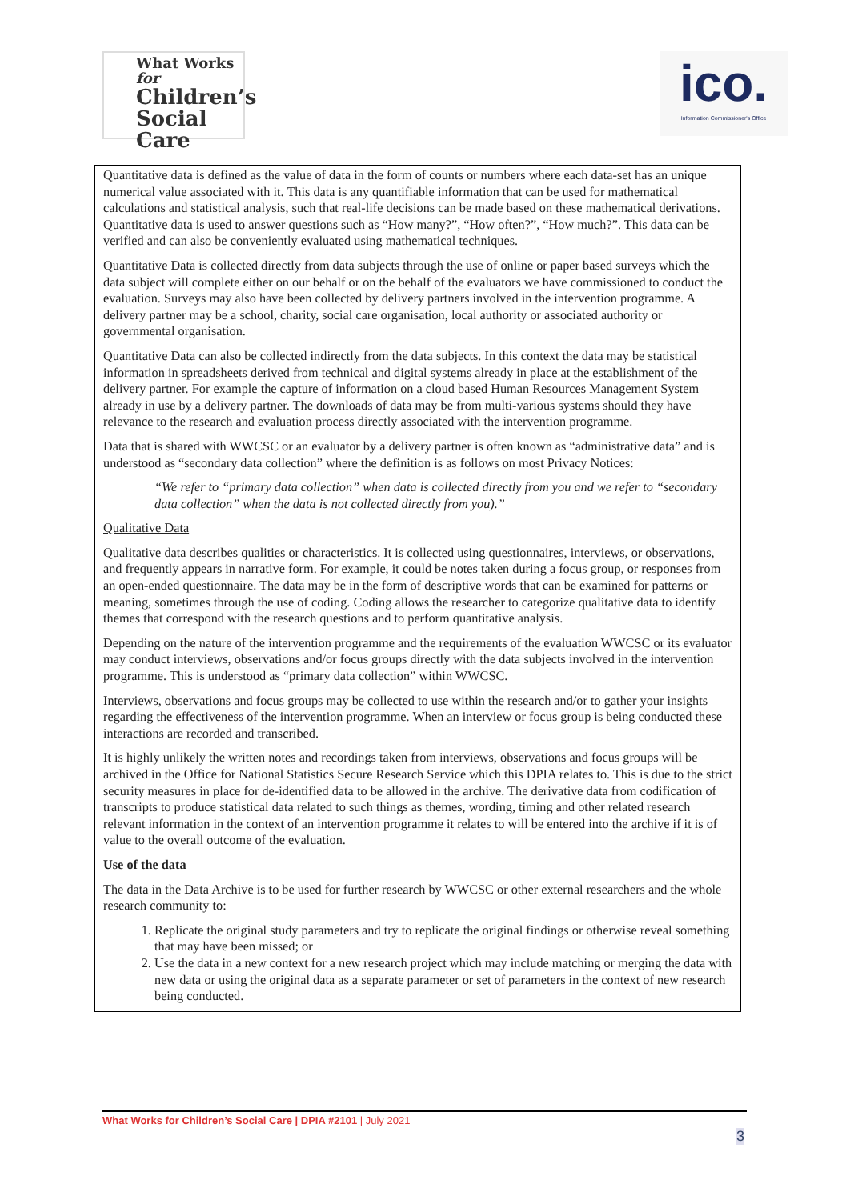What Works for
Children’s
Social Care
ico.
Information Commissioner's Office
Quantitative data is defined as the value of data in the form of counts or numbers where each data-set has an unique numerical value associated with it. This data is any quantifiable information that can be used for mathematical calculations and statistical analysis, such that real-life decisions can be made based on these mathematical derivations. Quantitative data is used to answer questions such as “How many?”, “How often?”, “How much?”. This data can be verified and can also be conveniently evaluated using mathematical techniques.
Quantitative Data is collected directly from data subjects through the use of online or paper based surveys which the data subject will complete either on our behalf or on the behalf of the evaluators we have commissioned to conduct the evaluation. Surveys may also have been collected by delivery partners involved in the intervention programme. A delivery partner may be a school, charity, social care organisation, local authority or associated authority or governmental organisation.
Quantitative Data can also be collected indirectly from the data subjects. In this context the data may be statistical information in spreadsheets derived from technical and digital systems already in place at the establishment of the delivery partner. For example the capture of information on a cloud based Human Resources Management System already in use by a delivery partner. The downloads of data may be from multi-various systems should they have relevance to the research and evaluation process directly associated with the intervention programme.
Data that is shared with WWCSC or an evaluator by a delivery partner is often known as “administrative data” and is understood as “secondary data collection” where the definition is as follows on most Privacy Notices:
“We refer to “primary data collection” when data is collected directly from you and we refer to “secondary data collection” when the data is not collected directly from you).”
Qualitative Data
Qualitative data describes qualities or characteristics. It is collected using questionnaires, interviews, or observations, and frequently appears in narrative form. For example, it could be notes taken during a focus group, or responses from an open-ended questionnaire. The data may be in the form of descriptive words that can be examined for patterns or meaning, sometimes through the use of coding. Coding allows the researcher to categorize qualitative data to identify themes that correspond with the research questions and to perform quantitative analysis.
Depending on the nature of the intervention programme and the requirements of the evaluation WWCSC or its evaluator may conduct interviews, observations and/or focus groups directly with the data subjects involved in the intervention programme. This is understood as “primary data collection” within WWCSC.
Interviews, observations and focus groups may be collected to use within the research and/or to gather your insights regarding the effectiveness of the intervention programme. When an interview or focus group is being conducted these interactions are recorded and transcribed.
It is highly unlikely the written notes and recordings taken from interviews, observations and focus groups will be archived in the Office for National Statistics Secure Research Service which this DPIA relates to. This is due to the strict security measures in place for de-identified data to be allowed in the archive. The derivative data from codification of transcripts to produce statistical data related to such things as themes, wording, timing and other related research relevant information in the context of an intervention programme it relates to will be entered into the archive if it is of value to the overall outcome of the evaluation.
Use of the data
The data in the Data Archive is to be used for further research by WWCSC or other external researchers and the whole research community to:
1. Replicate the original study parameters and try to replicate the original findings or otherwise reveal something that may have been missed; or
2. Use the data in a new context for a new research project which may include matching or merging the data with new data or using the original data as a separate parameter or set of parameters in the context of new research being conducted.
What Works for Children’s Social Care | DPIA #2101 | July 2021
3